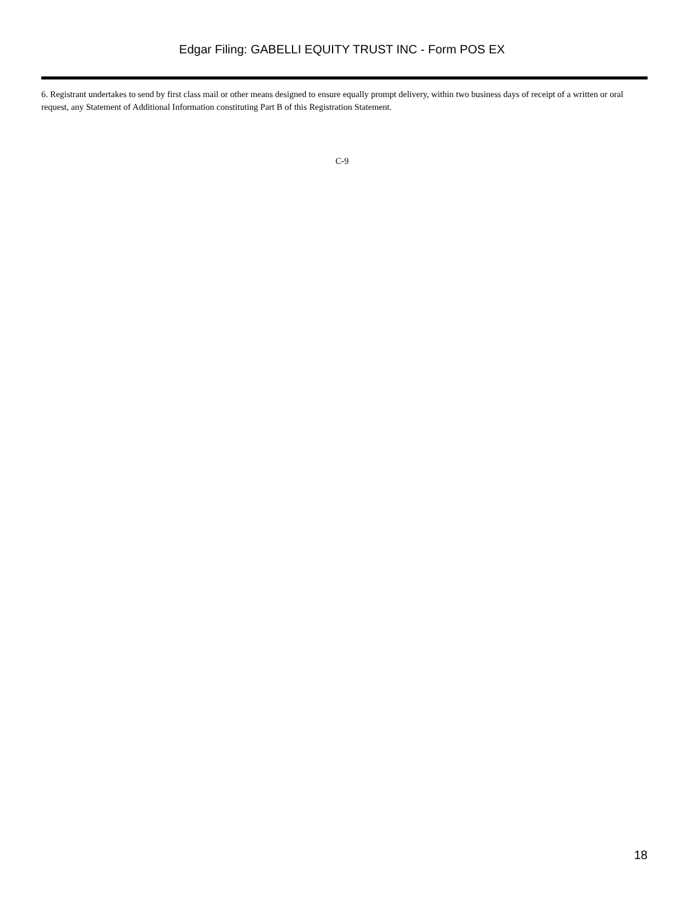Edgar Filing: GABELLI EQUITY TRUST INC - Form POS EX
6. Registrant undertakes to send by first class mail or other means designed to ensure equally prompt delivery, within two business days of receipt of a written or oral request, any Statement of Additional Information constituting Part B of this Registration Statement.
C-9
18